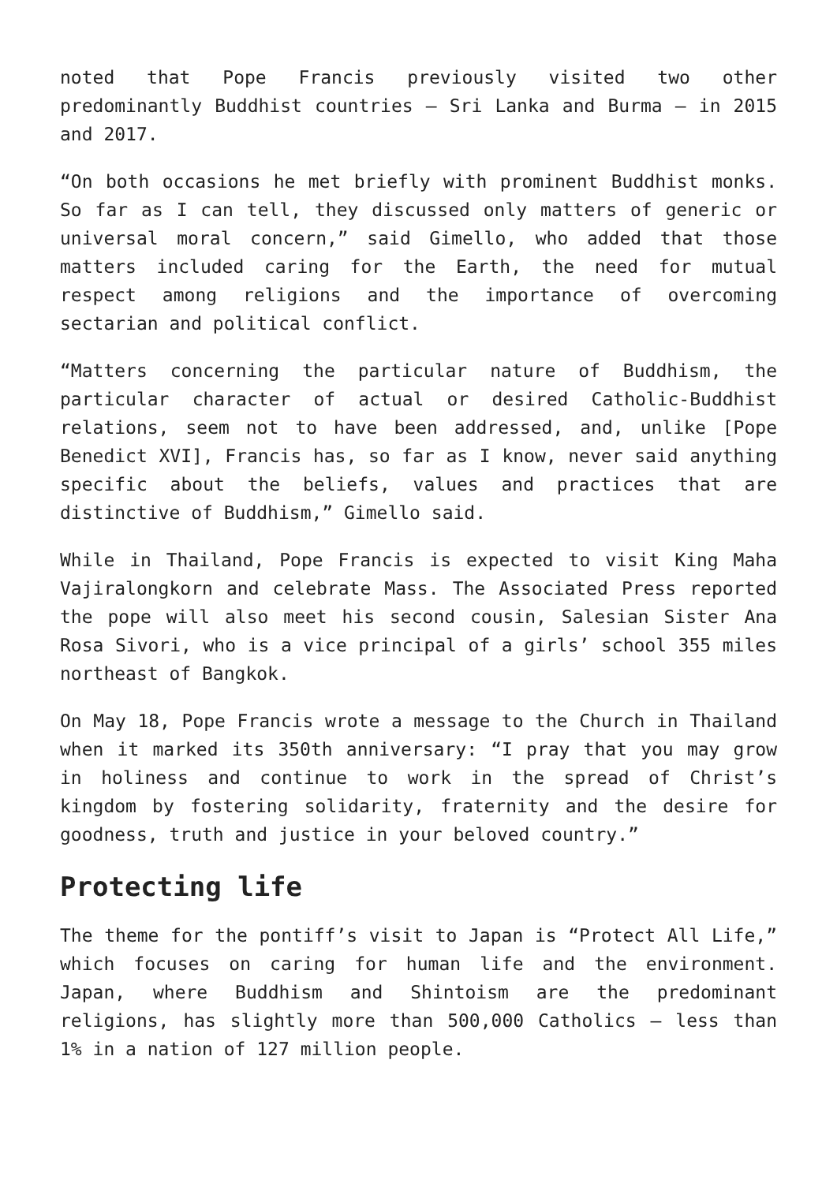noted that Pope Francis previously visited two other predominantly Buddhist countries – Sri Lanka and Burma – in 2015 and 2017.
“On both occasions he met briefly with prominent Buddhist monks. So far as I can tell, they discussed only matters of generic or universal moral concern,” said Gimello, who added that those matters included caring for the Earth, the need for mutual respect among religions and the importance of overcoming sectarian and political conflict.
“Matters concerning the particular nature of Buddhism, the particular character of actual or desired Catholic-Buddhist relations, seem not to have been addressed, and, unlike [Pope Benedict XVI], Francis has, so far as I know, never said anything specific about the beliefs, values and practices that are distinctive of Buddhism,” Gimello said.
While in Thailand, Pope Francis is expected to visit King Maha Vajiralongkorn and celebrate Mass. The Associated Press reported the pope will also meet his second cousin, Salesian Sister Ana Rosa Sivori, who is a vice principal of a girls’ school 355 miles northeast of Bangkok.
On May 18, Pope Francis wrote a message to the Church in Thailand when it marked its 350th anniversary: “I pray that you may grow in holiness and continue to work in the spread of Christ’s kingdom by fostering solidarity, fraternity and the desire for goodness, truth and justice in your beloved country.”
Protecting life
The theme for the pontiff’s visit to Japan is “Protect All Life,” which focuses on caring for human life and the environment. Japan, where Buddhism and Shintoism are the predominant religions, has slightly more than 500,000 Catholics – less than 1% in a nation of 127 million people.